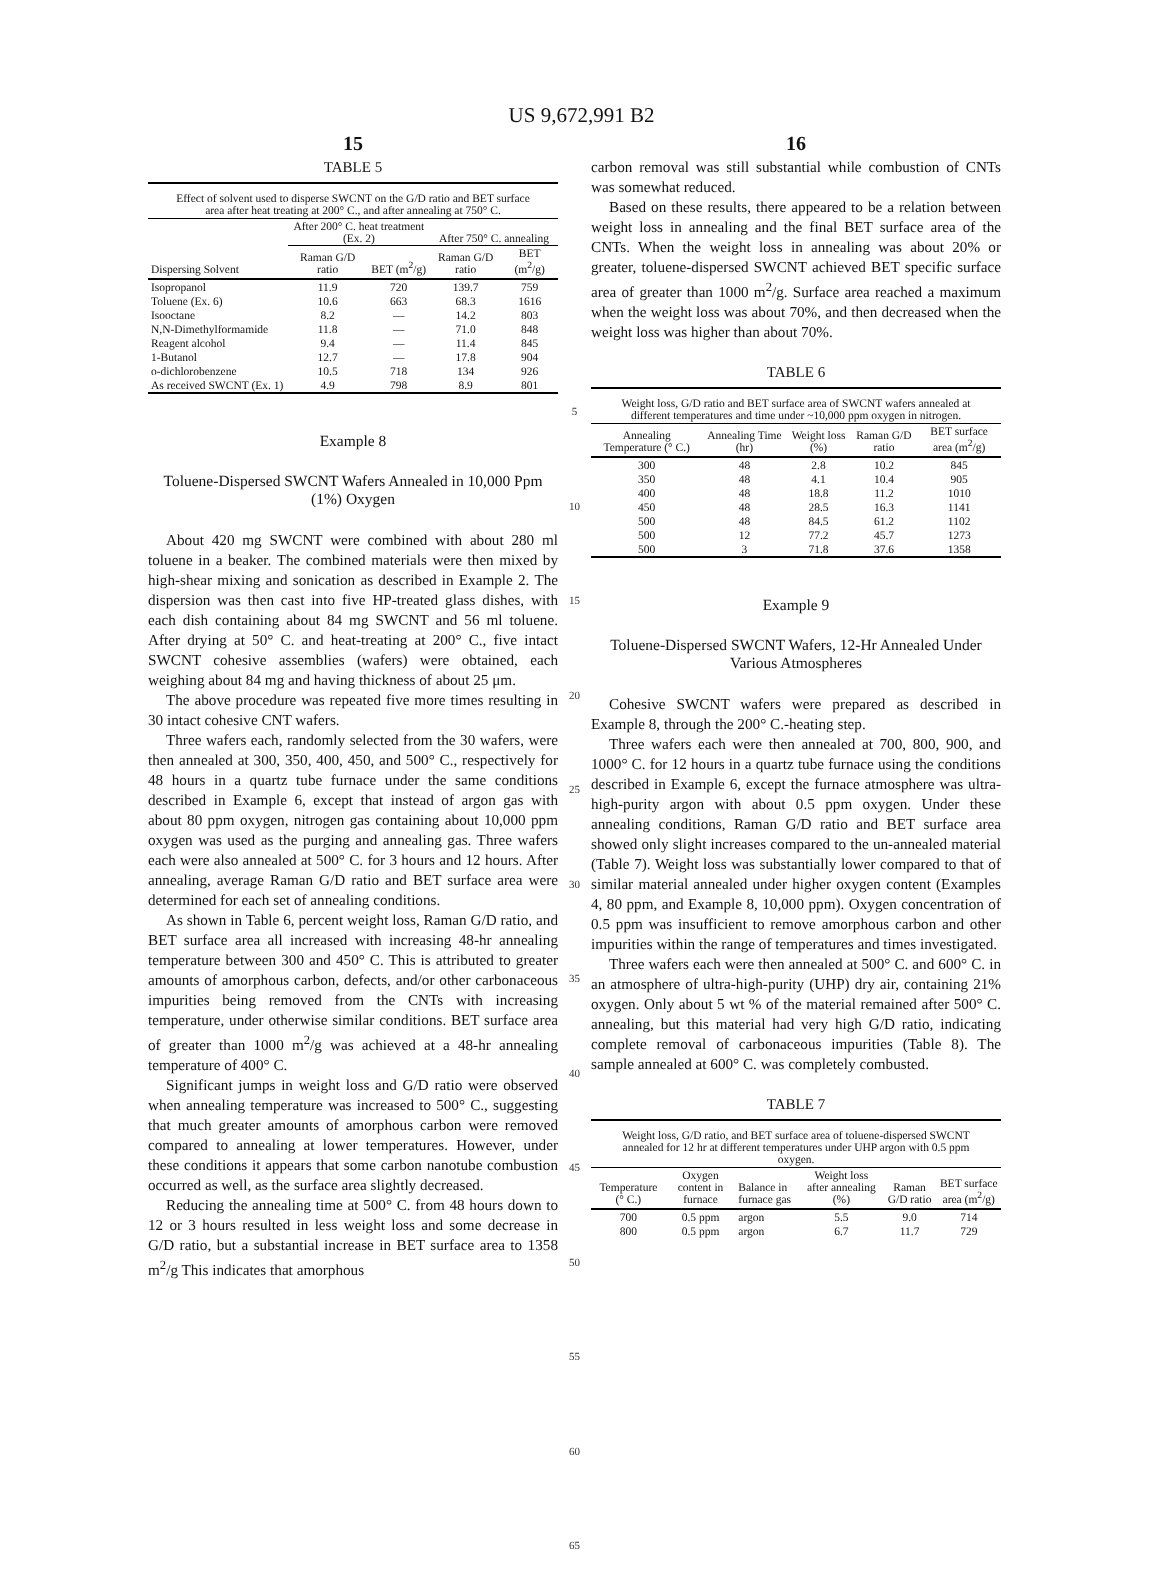US 9,672,991 B2
15
TABLE 5
| Effect of solvent used to disperse SWCNT on the G/D ratio and BET surface area after heat treating at 200° C., and after annealing at 750° C. | | | | |
| | After 200° C. heat treatment (Ex. 2) | | After 750° C. annealing | |
| Dispersing Solvent | Raman G/D ratio | BET (m<sup>2</sup>/g) | Raman G/D ratio | BET (m<sup>2</sup>/g) |
| Isopropanol | 11.9 | 720 | 139.7 | 759 |
| Toluene (Ex. 6) | 10.6 | 663 | 68.3 | 1616 |
| Isooctane | 8.2 | — | 14.2 | 803 |
| N,N-Dimethylformamide | 11.8 | — | 71.0 | 848 |
| Reagent alcohol | 9.4 | — | 11.4 | 845 |
| 1-Butanol | 12.7 | — | 17.8 | 904 |
| o-dichlorobenzene | 10.5 | 718 | 134 | 926 |
| As received SWCNT (Ex. 1) | 4.9 | 798 | 8.9 | 801 |
Example 8
Toluene-Dispersed SWCNT Wafers Annealed in 10,000 Ppm (1%) Oxygen
About 420 mg SWCNT were combined with about 280 ml toluene in a beaker. The combined materials were then mixed by high-shear mixing and sonication as described in Example 2. The dispersion was then cast into five HP-treated glass dishes, with each dish containing about 84 mg SWCNT and 56 ml toluene. After drying at 50° C. and heat-treating at 200° C., five intact SWCNT cohesive assemblies (wafers) were obtained, each weighing about 84 mg and having thickness of about 25 μm.
The above procedure was repeated five more times resulting in 30 intact cohesive CNT wafers.
Three wafers each, randomly selected from the 30 wafers, were then annealed at 300, 350, 400, 450, and 500° C., respectively for 48 hours in a quartz tube furnace under the same conditions described in Example 6, except that instead of argon gas with about 80 ppm oxygen, nitrogen gas containing about 10,000 ppm oxygen was used as the purging and annealing gas. Three wafers each were also annealed at 500° C. for 3 hours and 12 hours. After annealing, average Raman G/D ratio and BET surface area were determined for each set of annealing conditions.
As shown in Table 6, percent weight loss, Raman G/D ratio, and BET surface area all increased with increasing 48-hr annealing temperature between 300 and 450° C. This is attributed to greater amounts of amorphous carbon, defects, and/or other carbonaceous impurities being removed from the CNTs with increasing temperature, under otherwise similar conditions. BET surface area of greater than 1000 m<sup>2</sup>/g was achieved at a 48-hr annealing temperature of 400° C.
Significant jumps in weight loss and G/D ratio were observed when annealing temperature was increased to 500° C., suggesting that much greater amounts of amorphous carbon were removed compared to annealing at lower temperatures. However, under these conditions it appears that some carbon nanotube combustion occurred as well, as the surface area slightly decreased.
Reducing the annealing time at 500° C. from 48 hours down to 12 or 3 hours resulted in less weight loss and some decrease in G/D ratio, but a substantial increase in BET surface area to 1358 m<sup>2</sup>/g This indicates that amorphous
5
10
15
20
25
30
35
40
45
50
55
60
65
16
carbon removal was still substantial while combustion of CNTs was somewhat reduced.
Based on these results, there appeared to be a relation between weight loss in annealing and the final BET surface area of the CNTs. When the weight loss in annealing was about 20% or greater, toluene-dispersed SWCNT achieved BET specific surface area of greater than 1000 m<sup>2</sup>/g. Surface area reached a maximum when the weight loss was about 70%, and then decreased when the weight loss was higher than about 70%.
TABLE 6
| Weight loss, G/D ratio and BET surface area of SWCNT wafers annealed at different temperatures and time under ~10,000 ppm oxygen in nitrogen. | | | | |
| Annealing Temperature (° C.) | Annealing Time (hr) | Weight loss (%) | Raman G/D ratio | BET surface area (m<sup>2</sup>/g) |
| 300 | 48 | 2.8 | 10.2 | 845 |
| 350 | 48 | 4.1 | 10.4 | 905 |
| 400 | 48 | 18.8 | 11.2 | 1010 |
| 450 | 48 | 28.5 | 16.3 | 1141 |
| 500 | 48 | 84.5 | 61.2 | 1102 |
| 500 | 12 | 77.2 | 45.7 | 1273 |
| 500 | 3 | 71.8 | 37.6 | 1358 |
Example 9
Toluene-Dispersed SWCNT Wafers, 12-Hr Annealed Under Various Atmospheres
Cohesive SWCNT wafers were prepared as described in Example 8, through the 200° C.-heating step.
Three wafers each were then annealed at 700, 800, 900, and 1000° C. for 12 hours in a quartz tube furnace using the conditions described in Example 6, except the furnace atmosphere was ultra-high-purity argon with about 0.5 ppm oxygen. Under these annealing conditions, Raman G/D ratio and BET surface area showed only slight increases compared to the un-annealed material (Table 7). Weight loss was substantially lower compared to that of similar material annealed under higher oxygen content (Examples 4, 80 ppm, and Example 8, 10,000 ppm). Oxygen concentration of 0.5 ppm was insufficient to remove amorphous carbon and other impurities within the range of temperatures and times investigated.
Three wafers each were then annealed at 500° C. and 600° C. in an atmosphere of ultra-high-purity (UHP) dry air, containing 21% oxygen. Only about 5 wt % of the material remained after 500° C. annealing, but this material had very high G/D ratio, indicating complete removal of carbonaceous impurities (Table 8). The sample annealed at 600° C. was completely combusted.
TABLE 7
| Weight loss, G/D ratio, and BET surface area of toluene-dispersed SWCNT annealed for 12 hr at different temperatures under UHP argon with 0.5 ppm oxygen. | | | | | |
| Temperature (° C.) | Oxygen content in furnace | Balance in furnace gas | Weight loss after annealing (%) | Raman G/D ratio | BET surface area (m<sup>2</sup>/g) |
| 700 | 0.5 ppm | argon | 5.5 | 9.0 | 714 |
| 800 | 0.5 ppm | argon | 6.7 | 11.7 | 729 |